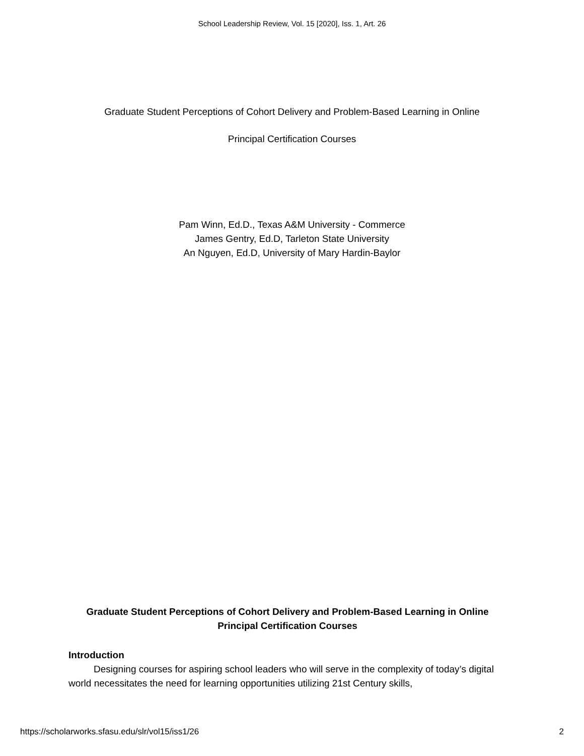School Leadership Review, Vol. 15 [2020], Iss. 1, Art. 26
Graduate Student Perceptions of Cohort Delivery and Problem-Based Learning in Online
Principal Certification Courses
Pam Winn, Ed.D., Texas A&M University - Commerce
James Gentry, Ed.D, Tarleton State University
An Nguyen, Ed.D, University of Mary Hardin-Baylor
Graduate Student Perceptions of Cohort Delivery and Problem-Based Learning in Online
Principal Certification Courses
Introduction
Designing courses for aspiring school leaders who will serve in the complexity of today’s digital world necessitates the need for learning opportunities utilizing 21st Century skills,
https://scholarworks.sfasu.edu/slr/vol15/iss1/26 2